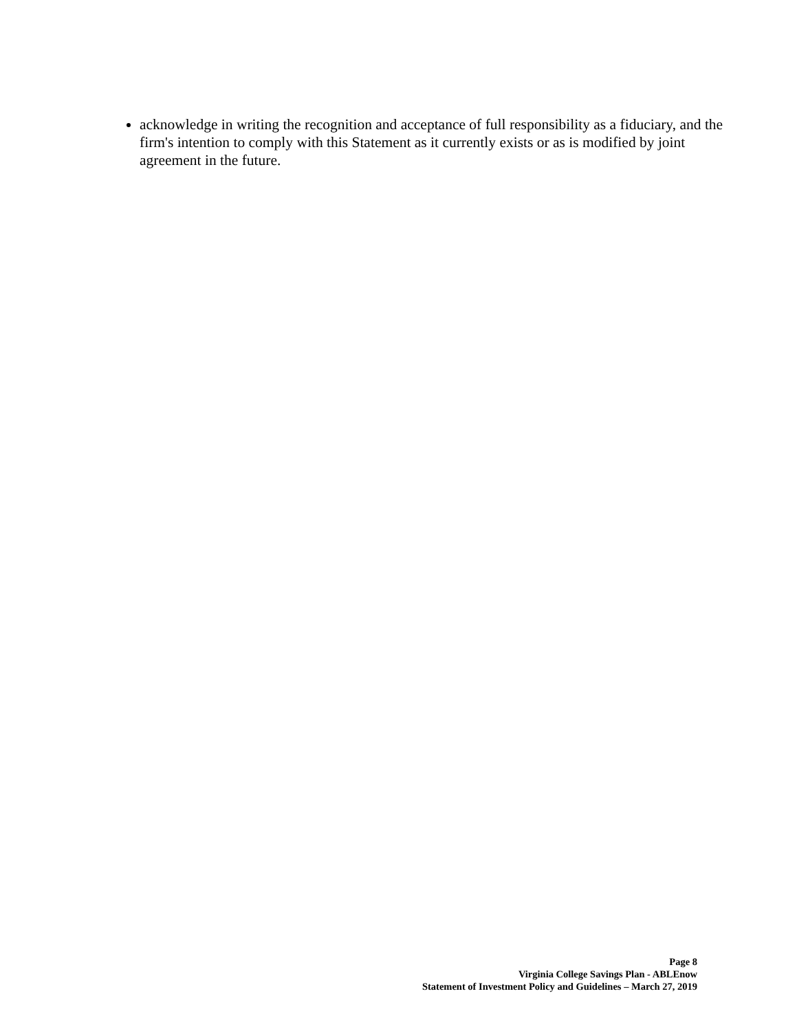acknowledge in writing the recognition and acceptance of full responsibility as a fiduciary, and the firm's intention to comply with this Statement as it currently exists or as is modified by joint agreement in the future.
Page 8
Virginia College Savings Plan - ABLEnow
Statement of Investment Policy and Guidelines – March 27, 2019